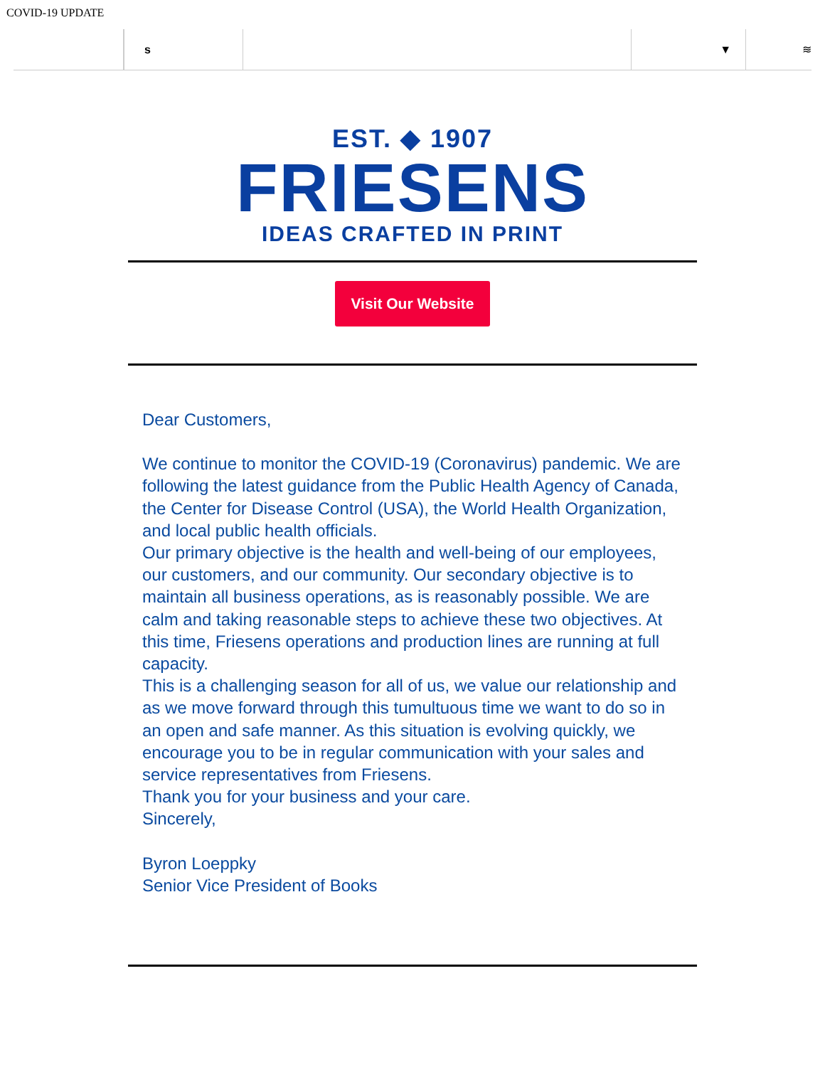COVID-19 UPDATE
s ▼ ≋
EST. ◆ 1907
FRIESENS
IDEAS CRAFTED IN PRINT
Visit Our Website
Dear Customers,
We continue to monitor the COVID-19 (Coronavirus) pandemic. We are following the latest guidance from the Public Health Agency of Canada, the Center for Disease Control (USA), the World Health Organization, and local public health officials.
Our primary objective is the health and well-being of our employees, our customers, and our community. Our secondary objective is to maintain all business operations, as is reasonably possible. We are calm and taking reasonable steps to achieve these two objectives. At this time, Friesens operations and production lines are running at full capacity.
This is a challenging season for all of us, we value our relationship and as we move forward through this tumultuous time we want to do so in an open and safe manner. As this situation is evolving quickly, we encourage you to be in regular communication with your sales and service representatives from Friesens.
Thank you for your business and your care.
Sincerely,
Byron Loeppky
Senior Vice President of Books